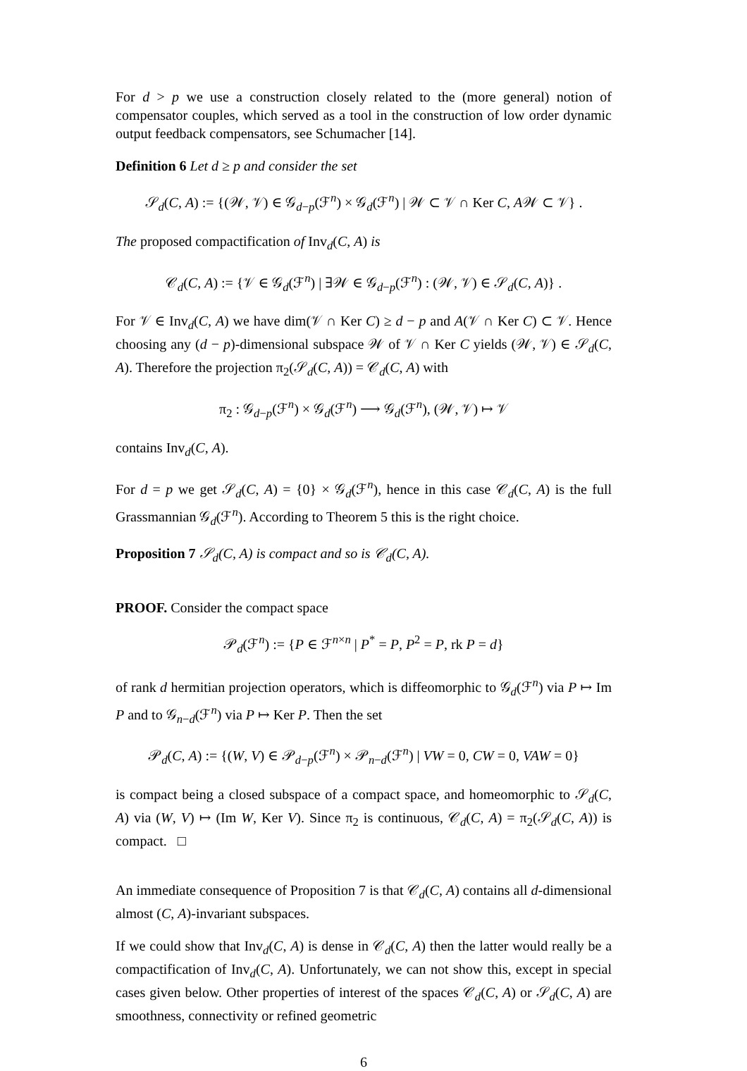For d > p we use a construction closely related to the (more general) notion of compensator couples, which served as a tool in the construction of low order dynamic output feedback compensators, see Schumacher [14].
Definition 6 Let d ≥ p and consider the set
𝒮<sub>d</sub>(C, A) := {(𝒲, 𝒱) ∈ 𝒢<sub>d−p</sub>(ℱ<sup>n</sup>) × 𝒢<sub>d</sub>(ℱ<sup>n</sup>) | 𝒲 ⊂ 𝒱 ∩ Ker C, A𝒲 ⊂ 𝒱} .
The proposed compactification of Inv<sub>d</sub>(C, A) is
𝒞<sub>d</sub>(C, A) := {𝒱 ∈ 𝒢<sub>d</sub>(ℱ<sup>n</sup>) | ∃𝒲 ∈ 𝒢<sub>d−p</sub>(ℱ<sup>n</sup>) : (𝒲, 𝒱) ∈ 𝒮<sub>d</sub>(C, A)} .
For 𝒱 ∈ Inv<sub>d</sub>(C, A) we have dim(𝒱 ∩ Ker C) ≥ d − p and A(𝒱 ∩ Ker C) ⊂ 𝒱. Hence choosing any (d − p)-dimensional subspace 𝒲 of 𝒱 ∩ Ker C yields (𝒲, 𝒱) ∈ 𝒮<sub>d</sub>(C, A). Therefore the projection π<sub>2</sub>(𝒮<sub>d</sub>(C, A)) = 𝒞<sub>d</sub>(C, A) with
π<sub>2</sub> : 𝒢<sub>d−p</sub>(ℱ<sup>n</sup>) × 𝒢<sub>d</sub>(ℱ<sup>n</sup>) ⟶ 𝒢<sub>d</sub>(ℱ<sup>n</sup>), (𝒲, 𝒱) ↦ 𝒱
contains Inv<sub>d</sub>(C, A).
For d = p we get 𝒮<sub>d</sub>(C, A) = {0} × 𝒢<sub>d</sub>(ℱ<sup>n</sup>), hence in this case 𝒞<sub>d</sub>(C, A) is the full Grassmannian 𝒢<sub>d</sub>(ℱ<sup>n</sup>). According to Theorem 5 this is the right choice.
Proposition 7 𝒮<sub>d</sub>(C, A) is compact and so is 𝒞<sub>d</sub>(C, A).
PROOF. Consider the compact space
𝒫<sub>d</sub>(ℱ<sup>n</sup>) := {P ∈ ℱ<sup>n×n</sup> | P<sup>*</sup> = P, P<sup>2</sup> = P, rk P = d}
of rank d hermitian projection operators, which is diffeomorphic to 𝒢<sub>d</sub>(ℱ<sup>n</sup>) via P ↦ Im P and to 𝒢<sub>n−d</sub>(ℱ<sup>n</sup>) via P ↦ Ker P. Then the set
𝒫<sub>d</sub>(C, A) := {(W, V) ∈ 𝒫<sub>d−p</sub>(ℱ<sup>n</sup>) × 𝒫<sub>n−d</sub>(ℱ<sup>n</sup>) | VW = 0, CW = 0, VAW = 0}
is compact being a closed subspace of a compact space, and homeomorphic to 𝒮<sub>d</sub>(C, A) via (W, V) ↦ (Im W, Ker V). Since π<sub>2</sub> is continuous, 𝒞<sub>d</sub>(C, A) = π<sub>2</sub>(𝒮<sub>d</sub>(C, A)) is compact. □
An immediate consequence of Proposition 7 is that 𝒞<sub>d</sub>(C, A) contains all d-dimensional almost (C, A)-invariant subspaces.
If we could show that Inv<sub>d</sub>(C, A) is dense in 𝒞<sub>d</sub>(C, A) then the latter would really be a compactification of Inv<sub>d</sub>(C, A). Unfortunately, we can not show this, except in special cases given below. Other properties of interest of the spaces 𝒞<sub>d</sub>(C, A) or 𝒮<sub>d</sub>(C, A) are smoothness, connectivity or refined geometric
6